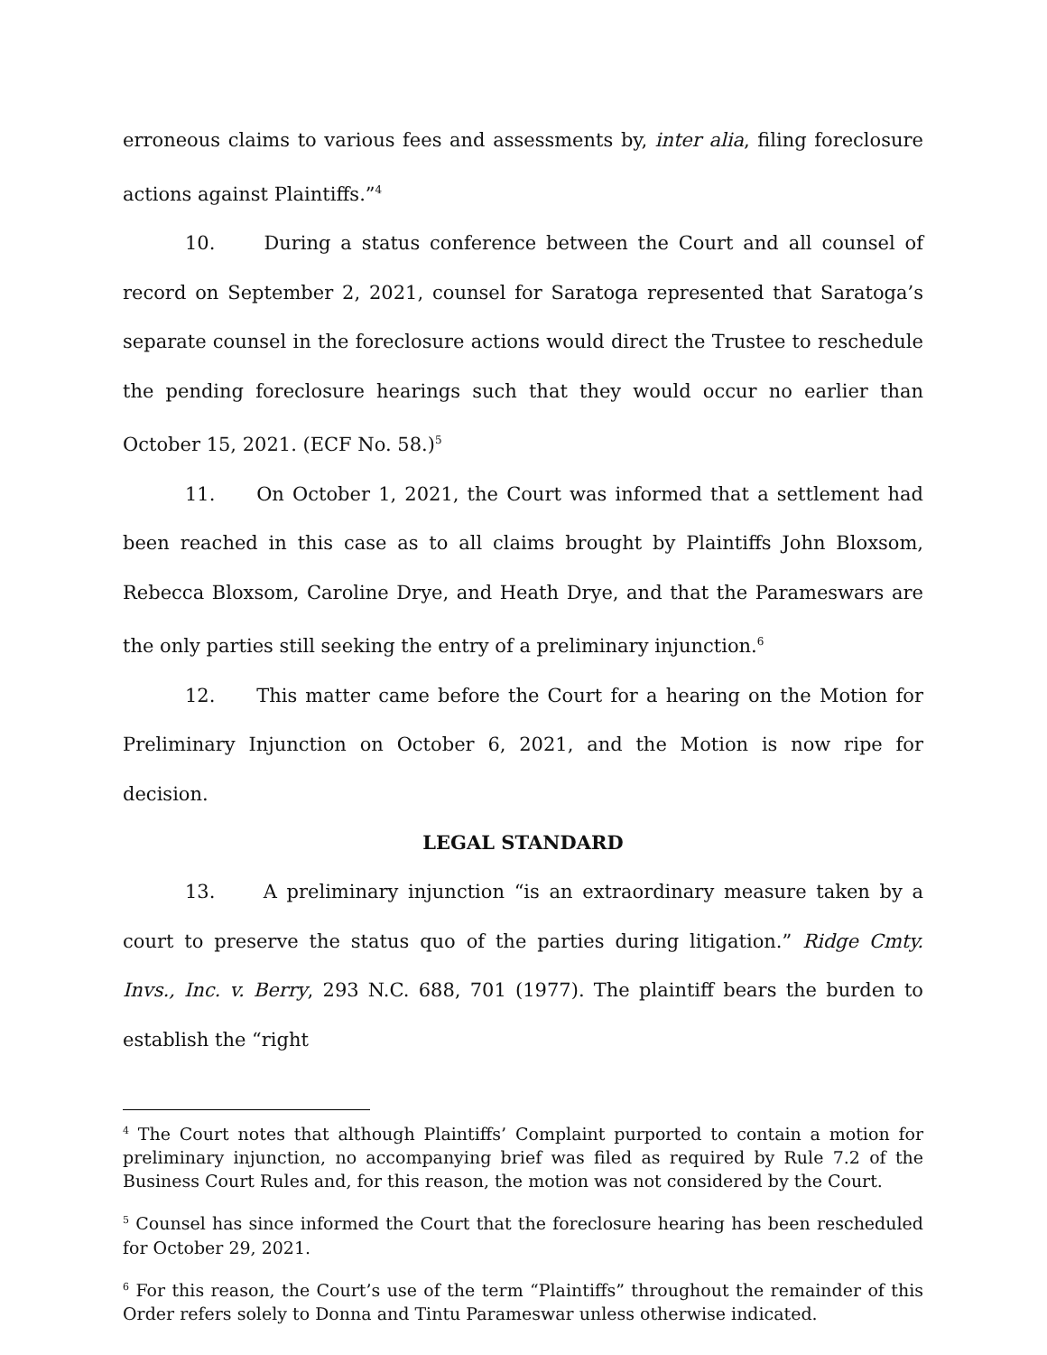erroneous claims to various fees and assessments by, inter alia, filing foreclosure actions against Plaintiffs.”<sup>4</sup>
10. During a status conference between the Court and all counsel of record on September 2, 2021, counsel for Saratoga represented that Saratoga’s separate counsel in the foreclosure actions would direct the Trustee to reschedule the pending foreclosure hearings such that they would occur no earlier than October 15, 2021. (ECF No. 58.)<sup>5</sup>
11. On October 1, 2021, the Court was informed that a settlement had been reached in this case as to all claims brought by Plaintiffs John Bloxsom, Rebecca Bloxsom, Caroline Drye, and Heath Drye, and that the Parameswars are the only parties still seeking the entry of a preliminary injunction.<sup>6</sup>
12. This matter came before the Court for a hearing on the Motion for Preliminary Injunction on October 6, 2021, and the Motion is now ripe for decision.
LEGAL STANDARD
13. A preliminary injunction “is an extraordinary measure taken by a court to preserve the status quo of the parties during litigation.” Ridge Cmty. Invs., Inc. v. Berry, 293 N.C. 688, 701 (1977). The plaintiff bears the burden to establish the “right
<sup>4</sup> The Court notes that although Plaintiffs’ Complaint purported to contain a motion for preliminary injunction, no accompanying brief was filed as required by Rule 7.2 of the Business Court Rules and, for this reason, the motion was not considered by the Court.
<sup>5</sup> Counsel has since informed the Court that the foreclosure hearing has been rescheduled for October 29, 2021.
<sup>6</sup> For this reason, the Court’s use of the term “Plaintiffs” throughout the remainder of this Order refers solely to Donna and Tintu Parameswar unless otherwise indicated.